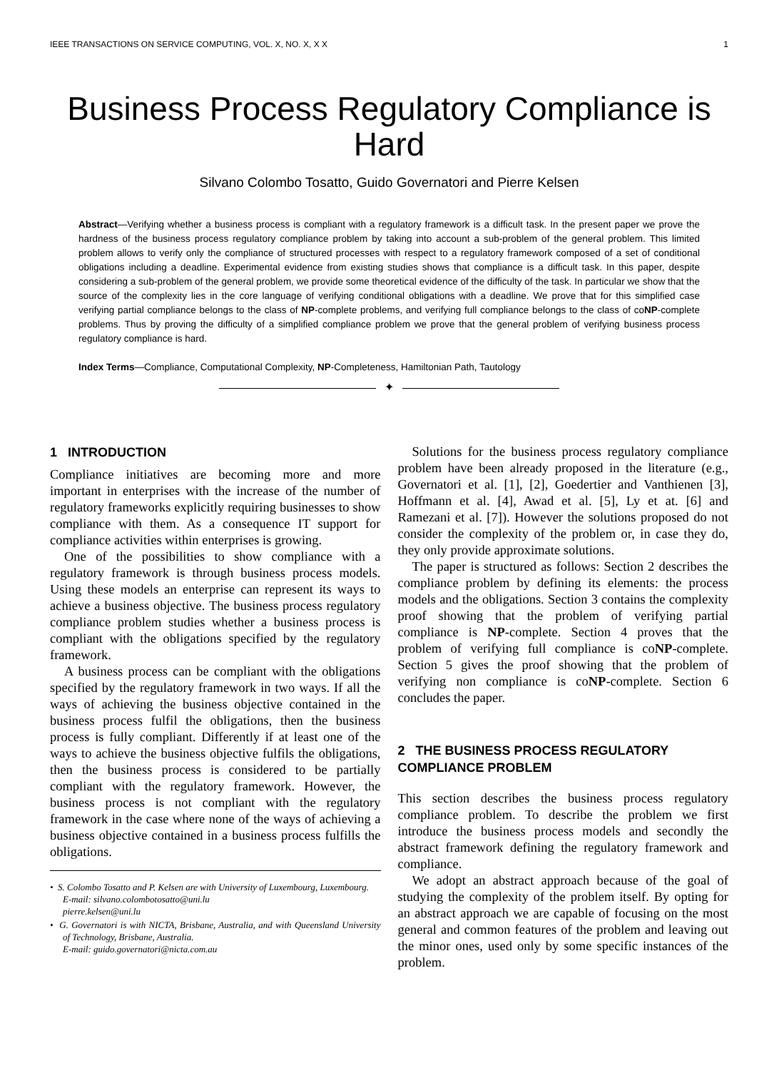IEEE TRANSACTIONS ON SERVICE COMPUTING, VOL. X, NO. X, X X 1
Business Process Regulatory Compliance is Hard
Silvano Colombo Tosatto, Guido Governatori and Pierre Kelsen
Abstract—Verifying whether a business process is compliant with a regulatory framework is a difficult task. In the present paper we prove the hardness of the business process regulatory compliance problem by taking into account a sub-problem of the general problem. This limited problem allows to verify only the compliance of structured processes with respect to a regulatory framework composed of a set of conditional obligations including a deadline. Experimental evidence from existing studies shows that compliance is a difficult task. In this paper, despite considering a sub-problem of the general problem, we provide some theoretical evidence of the difficulty of the task. In particular we show that the source of the complexity lies in the core language of verifying conditional obligations with a deadline. We prove that for this simplified case verifying partial compliance belongs to the class of NP-complete problems, and verifying full compliance belongs to the class of coNP-complete problems. Thus by proving the difficulty of a simplified compliance problem we prove that the general problem of verifying business process regulatory compliance is hard.
Index Terms—Compliance, Computational Complexity, NP-Completeness, Hamiltonian Path, Tautology
✦
1 INTRODUCTION
Compliance initiatives are becoming more and more important in enterprises with the increase of the number of regulatory frameworks explicitly requiring businesses to show compliance with them. As a consequence IT support for compliance activities within enterprises is growing.
One of the possibilities to show compliance with a regulatory framework is through business process models. Using these models an enterprise can represent its ways to achieve a business objective. The business process regulatory compliance problem studies whether a business process is compliant with the obligations specified by the regulatory framework.
A business process can be compliant with the obligations specified by the regulatory framework in two ways. If all the ways of achieving the business objective contained in the business process fulfil the obligations, then the business process is fully compliant. Differently if at least one of the ways to achieve the business objective fulfils the obligations, then the business process is considered to be partially compliant with the regulatory framework. However, the business process is not compliant with the regulatory framework in the case where none of the ways of achieving a business objective contained in a business process fulfills the obligations.
• S. Colombo Tosatto and P. Kelsen are with University of Luxembourg, Luxembourg.
E-mail: silvano.colombotosatto@uni.lu
pierre.kelsen@uni.lu
• G. Governatori is with NICTA, Brisbane, Australia, and with Queensland University of Technology, Brisbane, Australia.
E-mail: guido.governatori@nicta.com.au
Solutions for the business process regulatory compliance problem have been already proposed in the literature (e.g., Governatori et al. [1], [2], Goedertier and Vanthienen [3], Hoffmann et al. [4], Awad et al. [5], Ly et at. [6] and Ramezani et al. [7]). However the solutions proposed do not consider the complexity of the problem or, in case they do, they only provide approximate solutions.
The paper is structured as follows: Section 2 describes the compliance problem by defining its elements: the process models and the obligations. Section 3 contains the complexity proof showing that the problem of verifying partial compliance is NP-complete. Section 4 proves that the problem of verifying full compliance is coNP-complete. Section 5 gives the proof showing that the problem of verifying non compliance is coNP-complete. Section 6 concludes the paper.
2 THE BUSINESS PROCESS REGULATORY COMPLIANCE PROBLEM
This section describes the business process regulatory compliance problem. To describe the problem we first introduce the business process models and secondly the abstract framework defining the regulatory framework and compliance.
We adopt an abstract approach because of the goal of studying the complexity of the problem itself. By opting for an abstract approach we are capable of focusing on the most general and common features of the problem and leaving out the minor ones, used only by some specific instances of the problem.